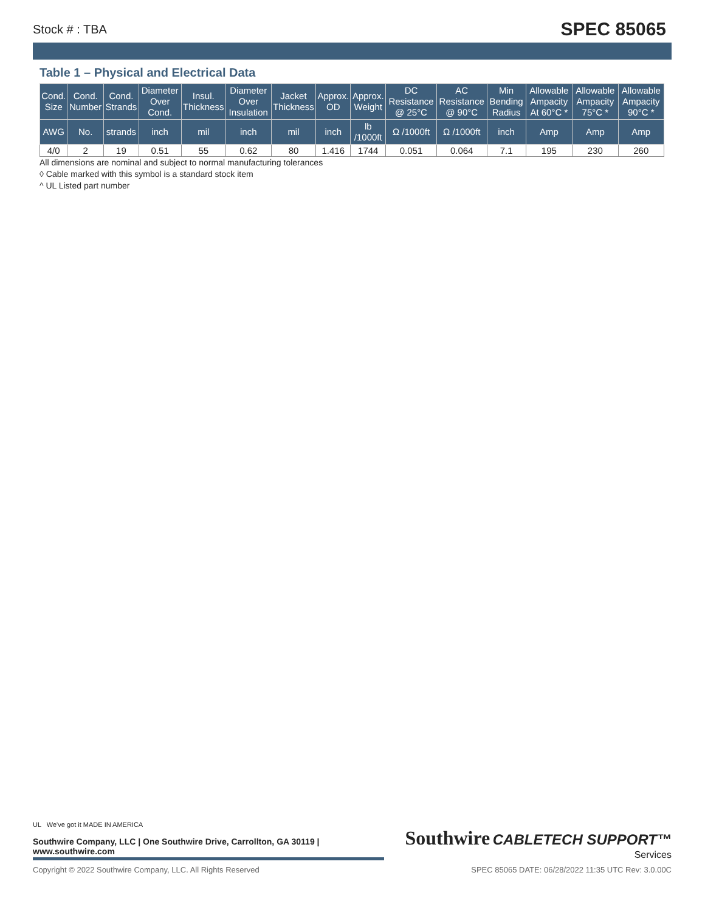Stock # : TBA SPEC 85065
Table 1 – Physical and Electrical Data
| Cond. Size | Cond. Number | Cond. Strands | Diameter Over Cond. | Insul. Thickness | Diameter Over Insulation | Jacket Thickness | Approx. OD | Approx. Weight | DC Resistance @ 25°C | AC Resistance @ 90°C | Min Bending Radius | Allowable Ampacity At 60°C * | Allowable Ampacity 75°C * | Allowable Ampacity 90°C * |
| --- | --- | --- | --- | --- | --- | --- | --- | --- | --- | --- | --- | --- | --- | --- |
| AWG | No. | strands | inch | mil | inch | mil | inch | lb /1000ft | Ω /1000ft | Ω /1000ft | inch | Amp | Amp | Amp |
| 4/0 | 2 | 19 | 0.51 | 55 | 0.62 | 80 | 1.416 | 1744 | 0.051 | 0.064 | 7.1 | 195 | 230 | 260 |
All dimensions are nominal and subject to normal manufacturing tolerances
◊ Cable marked with this symbol is a standard stock item
^ UL Listed part number
UL We've got it MADE IN AMERICA
Southwire Company, LLC | One Southwire Drive, Carrollton, GA 30119 | www.southwire.com
Southwire CABLETECH SUPPORT™
Services
Copyright © 2022 Southwire Company, LLC. All Rights Reserved SPEC 85065 DATE: 06/28/2022 11:35 UTC Rev: 3.0.00C